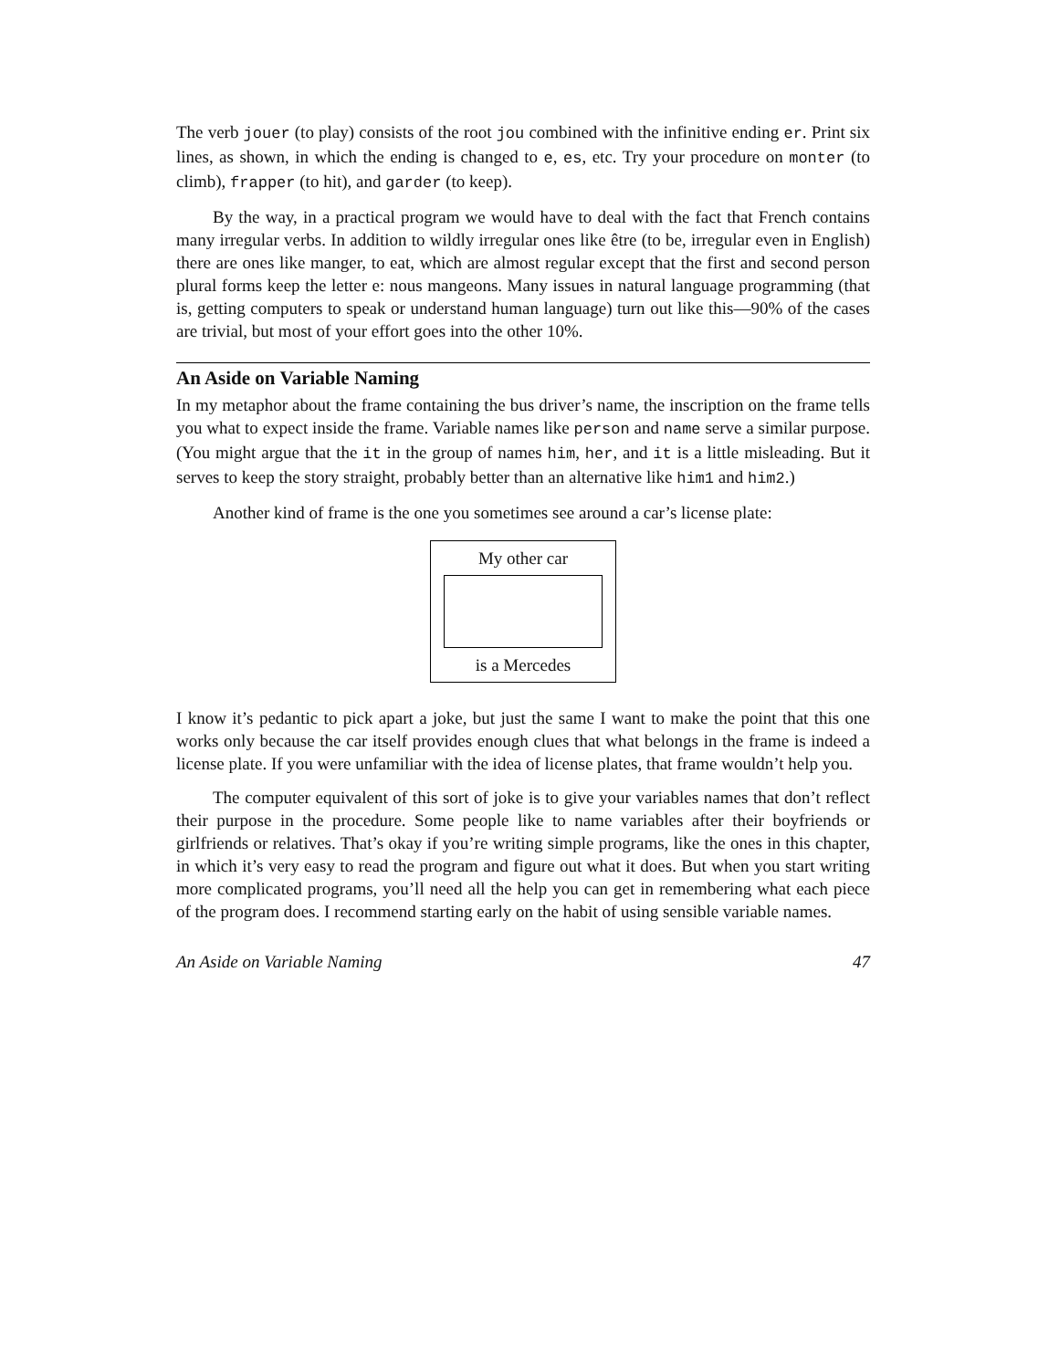The verb jouer (to play) consists of the root jou combined with the infinitive ending er. Print six lines, as shown, in which the ending is changed to e, es, etc. Try your procedure on monter (to climb), frapper (to hit), and garder (to keep).
By the way, in a practical program we would have to deal with the fact that French contains many irregular verbs. In addition to wildly irregular ones like être (to be, irregular even in English) there are ones like manger, to eat, which are almost regular except that the first and second person plural forms keep the letter e: nous mangeons. Many issues in natural language programming (that is, getting computers to speak or understand human language) turn out like this—90% of the cases are trivial, but most of your effort goes into the other 10%.
An Aside on Variable Naming
In my metaphor about the frame containing the bus driver’s name, the inscription on the frame tells you what to expect inside the frame. Variable names like person and name serve a similar purpose. (You might argue that the it in the group of names him, her, and it is a little misleading. But it serves to keep the story straight, probably better than an alternative like him1 and him2.)
Another kind of frame is the one you sometimes see around a car’s license plate:
My other car
is a Mercedes
I know it’s pedantic to pick apart a joke, but just the same I want to make the point that this one works only because the car itself provides enough clues that what belongs in the frame is indeed a license plate. If you were unfamiliar with the idea of license plates, that frame wouldn’t help you.
The computer equivalent of this sort of joke is to give your variables names that don’t reflect their purpose in the procedure. Some people like to name variables after their boyfriends or girlfriends or relatives. That’s okay if you’re writing simple programs, like the ones in this chapter, in which it’s very easy to read the program and figure out what it does. But when you start writing more complicated programs, you’ll need all the help you can get in remembering what each piece of the program does. I recommend starting early on the habit of using sensible variable names.
An Aside on Variable Naming 47